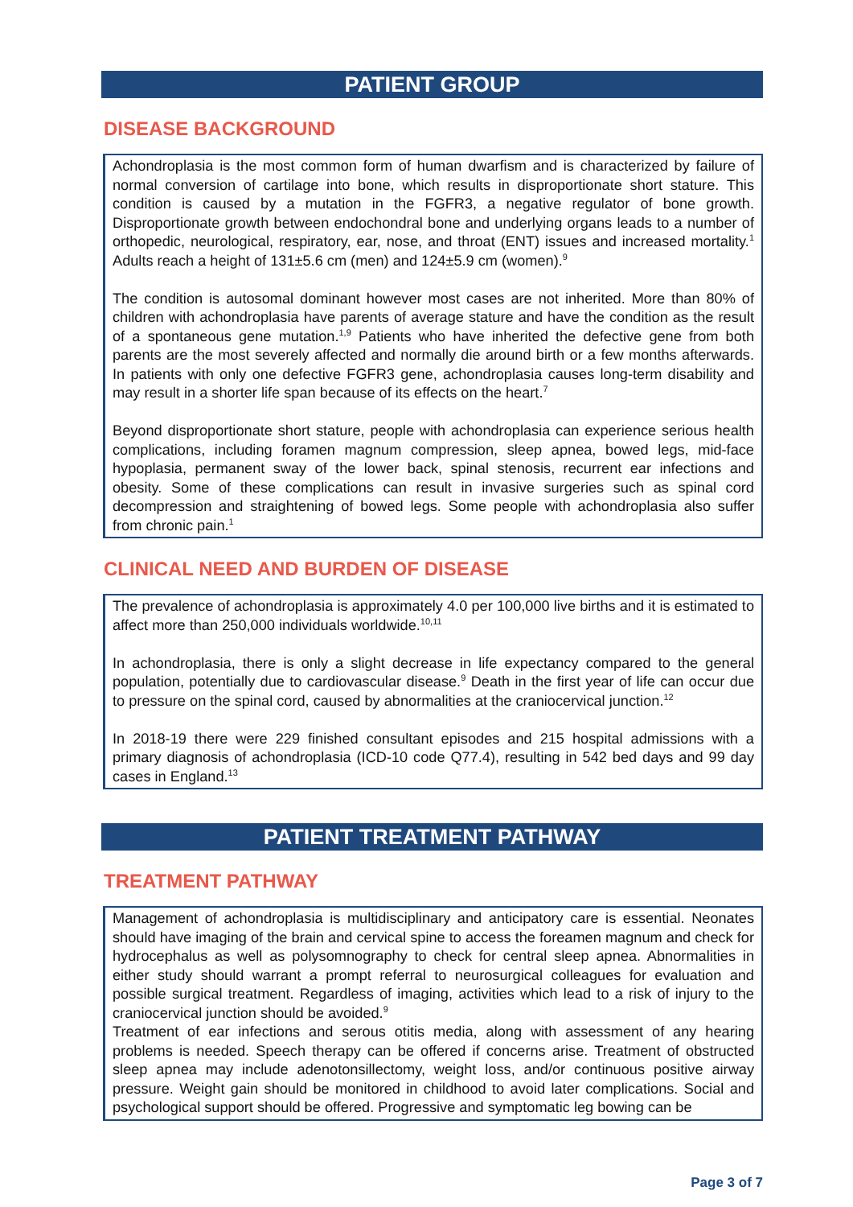PATIENT GROUP
DISEASE BACKGROUND
Achondroplasia is the most common form of human dwarfism and is characterized by failure of normal conversion of cartilage into bone, which results in disproportionate short stature. This condition is caused by a mutation in the FGFR3, a negative regulator of bone growth. Disproportionate growth between endochondral bone and underlying organs leads to a number of orthopedic, neurological, respiratory, ear, nose, and throat (ENT) issues and increased mortality.<sup>1</sup> Adults reach a height of 131±5.6 cm (men) and 124±5.9 cm (women).<sup>9</sup>
The condition is autosomal dominant however most cases are not inherited. More than 80% of children with achondroplasia have parents of average stature and have the condition as the result of a spontaneous gene mutation.<sup>1,9</sup> Patients who have inherited the defective gene from both parents are the most severely affected and normally die around birth or a few months afterwards. In patients with only one defective FGFR3 gene, achondroplasia causes long-term disability and may result in a shorter life span because of its effects on the heart.<sup>7</sup>
Beyond disproportionate short stature, people with achondroplasia can experience serious health complications, including foramen magnum compression, sleep apnea, bowed legs, mid-face hypoplasia, permanent sway of the lower back, spinal stenosis, recurrent ear infections and obesity. Some of these complications can result in invasive surgeries such as spinal cord decompression and straightening of bowed legs. Some people with achondroplasia also suffer from chronic pain.<sup>1</sup>
CLINICAL NEED AND BURDEN OF DISEASE
The prevalence of achondroplasia is approximately 4.0 per 100,000 live births and it is estimated to affect more than 250,000 individuals worldwide.<sup>10,11</sup>
In achondroplasia, there is only a slight decrease in life expectancy compared to the general population, potentially due to cardiovascular disease.<sup>9</sup> Death in the first year of life can occur due to pressure on the spinal cord, caused by abnormalities at the craniocervical junction.<sup>12</sup>
In 2018-19 there were 229 finished consultant episodes and 215 hospital admissions with a primary diagnosis of achondroplasia (ICD-10 code Q77.4), resulting in 542 bed days and 99 day cases in England.<sup>13</sup>
PATIENT TREATMENT PATHWAY
TREATMENT PATHWAY
Management of achondroplasia is multidisciplinary and anticipatory care is essential. Neonates should have imaging of the brain and cervical spine to access the foreamen magnum and check for hydrocephalus as well as polysomnography to check for central sleep apnea. Abnormalities in either study should warrant a prompt referral to neurosurgical colleagues for evaluation and possible surgical treatment. Regardless of imaging, activities which lead to a risk of injury to the craniocervical junction should be avoided.<sup>9</sup>
Treatment of ear infections and serous otitis media, along with assessment of any hearing problems is needed. Speech therapy can be offered if concerns arise. Treatment of obstructed sleep apnea may include adenotonsillectomy, weight loss, and/or continuous positive airway pressure. Weight gain should be monitored in childhood to avoid later complications. Social and psychological support should be offered. Progressive and symptomatic leg bowing can be
Page 3 of 7